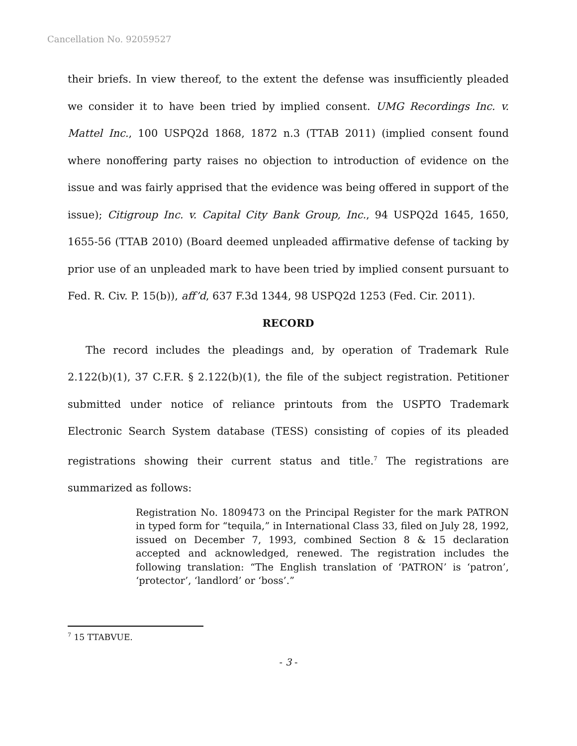Cancellation No. 92059527
their briefs. In view thereof, to the extent the defense was insufficiently pleaded we consider it to have been tried by implied consent. UMG Recordings Inc. v. Mattel Inc., 100 USPQ2d 1868, 1872 n.3 (TTAB 2011) (implied consent found where nonoffering party raises no objection to introduction of evidence on the issue and was fairly apprised that the evidence was being offered in support of the issue); Citigroup Inc. v. Capital City Bank Group, Inc., 94 USPQ2d 1645, 1650, 1655-56 (TTAB 2010) (Board deemed unpleaded affirmative defense of tacking by prior use of an unpleaded mark to have been tried by implied consent pursuant to Fed. R. Civ. P. 15(b)), aff’d, 637 F.3d 1344, 98 USPQ2d 1253 (Fed. Cir. 2011).
RECORD
The record includes the pleadings and, by operation of Trademark Rule 2.122(b)(1), 37 C.F.R. § 2.122(b)(1), the file of the subject registration. Petitioner submitted under notice of reliance printouts from the USPTO Trademark Electronic Search System database (TESS) consisting of copies of its pleaded registrations showing their current status and title.<sup>7</sup> The registrations are summarized as follows:
Registration No. 1809473 on the Principal Register for the mark PATRON in typed form for “tequila,” in International Class 33, filed on July 28, 1992, issued on December 7, 1993, combined Section 8 & 15 declaration accepted and acknowledged, renewed. The registration includes the following translation: “The English translation of ‘PATRON’ is ‘patron’, ‘protector’, ‘landlord’ or ‘boss’.”
<sup>7</sup> 15 TTABVUE.
- 3 -